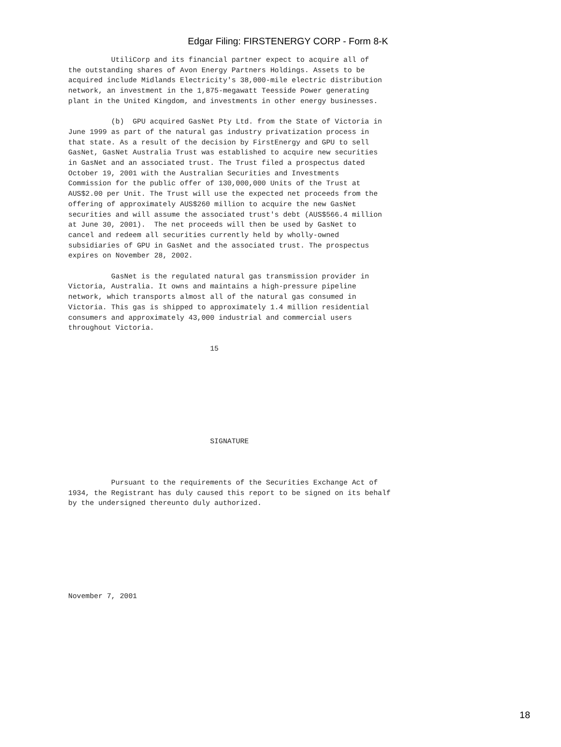Edgar Filing: FIRSTENERGY CORP - Form 8-K
          UtiliCorp and its financial partner expect to acquire all of
the outstanding shares of Avon Energy Partners Holdings. Assets to be
acquired include Midlands Electricity's 38,000-mile electric distribution
network, an investment in the 1,875-megawatt Teesside Power generating
plant in the United Kingdom, and investments in other energy businesses.

          (b)  GPU acquired GasNet Pty Ltd. from the State of Victoria in
June 1999 as part of the natural gas industry privatization process in
that state. As a result of the decision by FirstEnergy and GPU to sell
GasNet, GasNet Australia Trust was established to acquire new securities
in GasNet and an associated trust. The Trust filed a prospectus dated
October 19, 2001 with the Australian Securities and Investments
Commission for the public offer of 130,000,000 Units of the Trust at
AUS$2.00 per Unit. The Trust will use the expected net proceeds from the
offering of approximately AUS$260 million to acquire the new GasNet
securities and will assume the associated trust's debt (AUS$566.4 million
at June 30, 2001).  The net proceeds will then be used by GasNet to
cancel and redeem all securities currently held by wholly-owned
subsidiaries of GPU in GasNet and the associated trust. The prospectus
expires on November 28, 2002.

          GasNet is the regulated natural gas transmission provider in
Victoria, Australia. It owns and maintains a high-pressure pipeline
network, which transports almost all of the natural gas consumed in
Victoria. This gas is shipped to approximately 1.4 million residential
consumers and approximately 43,000 industrial and commercial users
throughout Victoria.

                                 15








                                 SIGNATURE



          Pursuant to the requirements of the Securities Exchange Act of
1934, the Registrant has duly caused this report to be signed on its behalf
by the undersigned thereunto duly authorized.








November 7, 2001
18